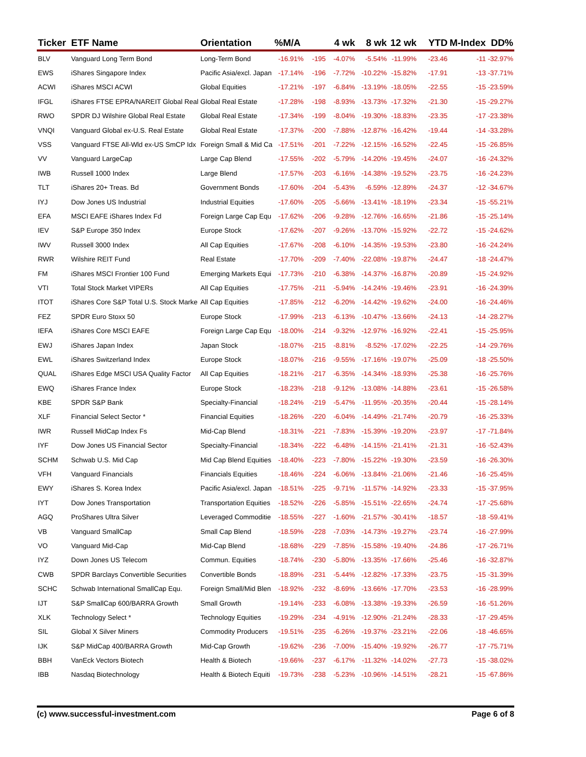| Ticker | ETF Name | Orientation | %M/A | | 4 wk | 8 wk | 12 wk | YTD | M-Index | DD% |
| --- | --- | --- | --- | --- | --- | --- | --- | --- | --- | --- |
| BLV | Vanguard Long Term Bond | Long-Term Bond | -16.91% | -195 | -4.07% | -5.54% | -11.99% | -23.46 | -11 | -32.97% |
| EWS | iShares Singapore Index | Pacific Asia/excl. Japan | -17.14% | -196 | -7.72% | -10.22% | -15.82% | -17.91 | -13 | -37.71% |
| ACWI | iShares MSCI ACWI | Global Equities | -17.21% | -197 | -6.84% | -13.19% | -18.05% | -22.55 | -15 | -23.59% |
| IFGL | iShares FTSE EPRA/NAREIT Global Real | Global Real Estate | -17.28% | -198 | -8.93% | -13.73% | -17.32% | -21.30 | -15 | -29.27% |
| RWO | SPDR DJ Wilshire Global Real Estate | Global Real Estate | -17.34% | -199 | -8.04% | -19.30% | -18.83% | -23.35 | -17 | -23.38% |
| VNQI | Vanguard Global ex-U.S. Real Estate | Global Real Estate | -17.37% | -200 | -7.88% | -12.87% | -16.42% | -19.44 | -14 | -33.28% |
| VSS | Vanguard FTSE All-Wld ex-US SmCP Idx | Foreign Small & Mid Ca | -17.51% | -201 | -7.22% | -12.15% | -16.52% | -22.45 | -15 | -26.85% |
| VV | Vanguard LargeCap | Large Cap Blend | -17.55% | -202 | -5.79% | -14.20% | -19.45% | -24.07 | -16 | -24.32% |
| IWB | Russell 1000 Index | Large Blend | -17.57% | -203 | -6.16% | -14.38% | -19.52% | -23.75 | -16 | -24.23% |
| TLT | iShares 20+ Treas. Bd | Government Bonds | -17.60% | -204 | -5.43% | -6.59% | -12.89% | -24.37 | -12 | -34.67% |
| IYJ | Dow Jones US Industrial | Industrial Equities | -17.60% | -205 | -5.66% | -13.41% | -18.19% | -23.34 | -15 | -55.21% |
| EFA | MSCI EAFE iShares Index Fd | Foreign Large Cap Equ | -17.62% | -206 | -9.28% | -12.76% | -16.65% | -21.86 | -15 | -25.14% |
| IEV | S&P Europe 350 Index | Europe Stock | -17.62% | -207 | -9.26% | -13.70% | -15.92% | -22.72 | -15 | -24.62% |
| IWV | Russell 3000 Index | All Cap Equities | -17.67% | -208 | -6.10% | -14.35% | -19.53% | -23.80 | -16 | -24.24% |
| RWR | Wilshire REIT Fund | Real Estate | -17.70% | -209 | -7.40% | -22.08% | -19.87% | -24.47 | -18 | -24.47% |
| FM | iShares MSCI Frontier 100 Fund | Emerging Markets Equi | -17.73% | -210 | -6.38% | -14.37% | -16.87% | -20.89 | -15 | -24.92% |
| VTI | Total Stock Market VIPERs | All Cap Equities | -17.75% | -211 | -5.94% | -14.24% | -19.46% | -23.91 | -16 | -24.39% |
| ITOT | iShares Core S&P Total U.S. Stock Marke | All Cap Equities | -17.85% | -212 | -6.20% | -14.42% | -19.62% | -24.00 | -16 | -24.46% |
| FEZ | SPDR Euro Stoxx 50 | Europe Stock | -17.99% | -213 | -6.13% | -10.47% | -13.66% | -24.13 | -14 | -28.27% |
| IEFA | iShares Core MSCI EAFE | Foreign Large Cap Equ | -18.00% | -214 | -9.32% | -12.97% | -16.92% | -22.41 | -15 | -25.95% |
| EWJ | iShares Japan Index | Japan Stock | -18.07% | -215 | -8.81% | -8.52% | -17.02% | -22.25 | -14 | -29.76% |
| EWL | iShares Switzerland Index | Europe Stock | -18.07% | -216 | -9.55% | -17.16% | -19.07% | -25.09 | -18 | -25.50% |
| QUAL | iShares Edge MSCI USA Quality Factor | All Cap Equities | -18.21% | -217 | -6.35% | -14.34% | -18.93% | -25.38 | -16 | -25.76% |
| EWQ | iShares France Index | Europe Stock | -18.23% | -218 | -9.12% | -13.08% | -14.88% | -23.61 | -15 | -26.58% |
| KBE | SPDR S&P Bank | Specialty-Financial | -18.24% | -219 | -5.47% | -11.95% | -20.35% | -20.44 | -15 | -28.14% |
| XLF | Financial Select Sector * | Financial Equities | -18.26% | -220 | -6.04% | -14.49% | -21.74% | -20.79 | -16 | -25.33% |
| IWR | Russell MidCap Index Fs | Mid-Cap Blend | -18.31% | -221 | -7.83% | -15.39% | -19.20% | -23.97 | -17 | -71.84% |
| IYF | Dow Jones US Financial Sector | Specialty-Financial | -18.34% | -222 | -6.48% | -14.15% | -21.41% | -21.31 | -16 | -52.43% |
| SCHM | Schwab U.S. Mid Cap | Mid Cap Blend Equities | -18.40% | -223 | -7.80% | -15.22% | -19.30% | -23.59 | -16 | -26.30% |
| VFH | Vanguard Financials | Financials Equities | -18.46% | -224 | -6.06% | -13.84% | -21.06% | -21.46 | -16 | -25.45% |
| EWY | iShares S. Korea Index | Pacific Asia/excl. Japan | -18.51% | -225 | -9.71% | -11.57% | -14.92% | -23.33 | -15 | -37.95% |
| IYT | Dow Jones Transportation | Transportation Equities | -18.52% | -226 | -5.85% | -15.51% | -22.65% | -24.74 | -17 | -25.68% |
| AGQ | ProShares Ultra Silver | Leveraged Commoditie | -18.55% | -227 | -1.60% | -21.57% | -30.41% | -18.57 | -18 | -59.41% |
| VB | Vanguard SmallCap | Small Cap Blend | -18.59% | -228 | -7.03% | -14.73% | -19.27% | -23.74 | -16 | -27.99% |
| VO | Vanguard Mid-Cap | Mid-Cap Blend | -18.68% | -229 | -7.85% | -15.58% | -19.40% | -24.86 | -17 | -26.71% |
| IYZ | Down Jones US Telecom | Commun. Equities | -18.74% | -230 | -5.80% | -13.35% | -17.66% | -25.46 | -16 | -32.87% |
| CWB | SPDR Barclays Convertible Securities | Convertible Bonds | -18.89% | -231 | -5.44% | -12.82% | -17.33% | -23.75 | -15 | -31.39% |
| SCHC | Schwab International SmallCap Equ. | Foreign Small/Mid Blen | -18.92% | -232 | -8.69% | -13.66% | -17.70% | -23.53 | -16 | -28.99% |
| IJT | S&P SmallCap 600/BARRA Growth | Small Growth | -19.14% | -233 | -6.08% | -13.38% | -19.33% | -26.59 | -16 | -51.26% |
| XLK | Technology Select * | Technology Equities | -19.29% | -234 | -4.91% | -12.90% | -21.24% | -28.33 | -17 | -29.45% |
| SIL | Global X Silver Miners | Commodity Producers | -19.51% | -235 | -6.26% | -19.37% | -23.21% | -22.06 | -18 | -46.65% |
| IJK | S&P MidCap 400/BARRA Growth | Mid-Cap Growth | -19.62% | -236 | -7.00% | -15.40% | -19.92% | -26.77 | -17 | -75.71% |
| BBH | VanEck Vectors Biotech | Health & Biotech | -19.66% | -237 | -6.17% | -11.32% | -14.02% | -27.73 | -15 | -38.02% |
| IBB | Nasdaq Biotechnology | Health & Biotech Equiti | -19.73% | -238 | -5.23% | -10.96% | -14.51% | -28.21 | -15 | -67.86% |
(c) www.successful-investment.com Page 6 of 8